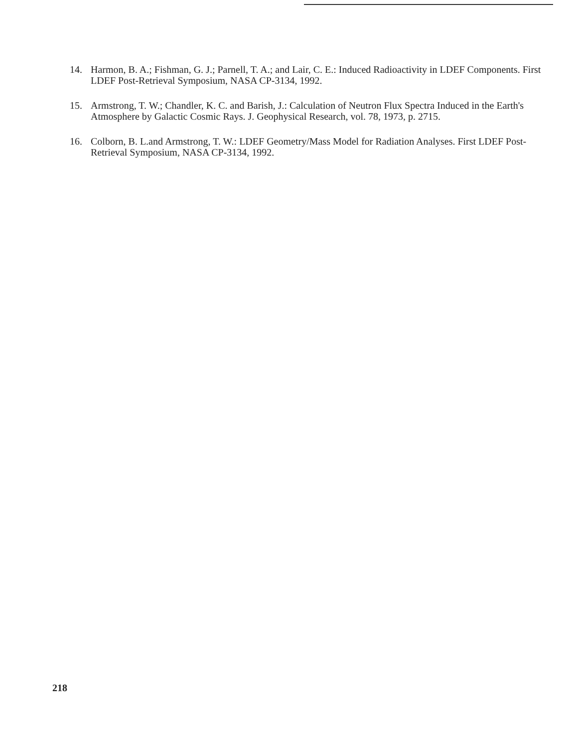14. Harmon, B. A.; Fishman, G. J.; Parnell, T. A.; and Lair, C. E.: Induced Radioactivity in LDEF Components. First LDEF Post-Retrieval Symposium, NASA CP-3134, 1992.
15. Armstrong, T. W.; Chandler, K. C. and Barish, J.: Calculation of Neutron Flux Spectra Induced in the Earth's Atmosphere by Galactic Cosmic Rays. J. Geophysical Research, vol. 78, 1973, p. 2715.
16. Colborn, B. L.and Armstrong, T. W.: LDEF Geometry/Mass Model for Radiation Analyses. First LDEF Post-Retrieval Symposium, NASA CP-3134, 1992.
218